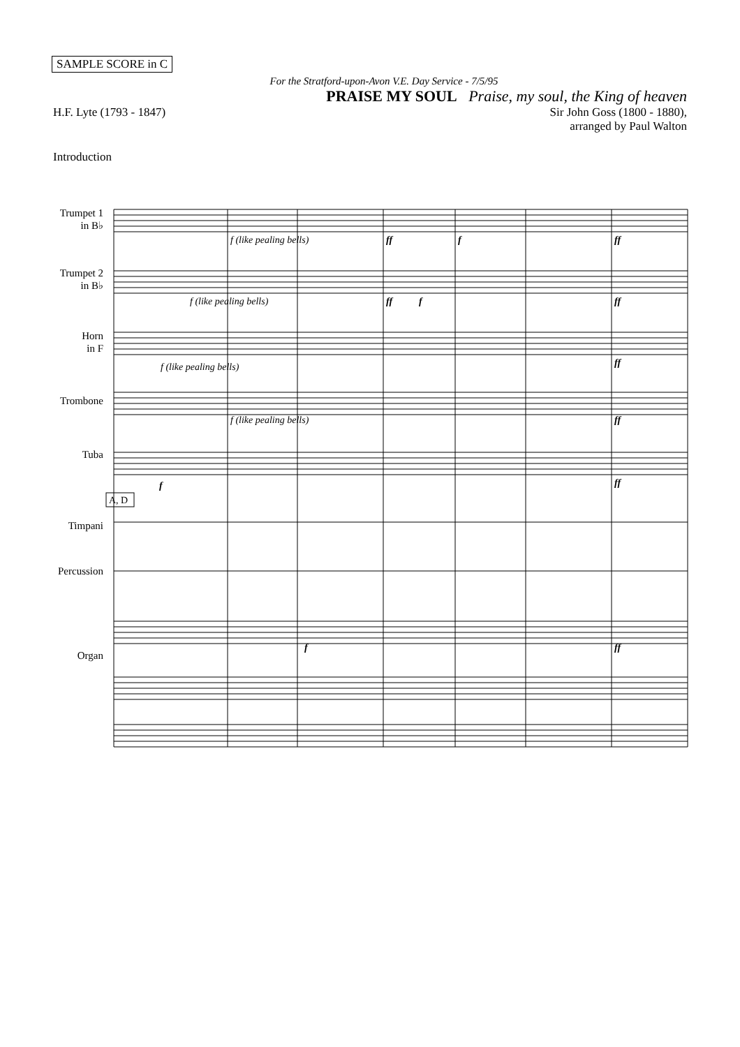SAMPLE SCORE in C
For the Stratford-upon-Avon V.E. Day Service - 7/5/95
PRAISE MY SOUL Praise, my soul, the King of heaven
H.F. Lyte (1793 - 1847) Sir John Goss (1800 - 1880),
arranged by Paul Walton
Introduction
Trumpet 1
in B♭
Trumpet 2
in B♭
Horn
in F
Trombone
Tuba
Timpani
Percussion
Organ
A, D
f (like pealing bells)
ff
f
ff
f (like pealing bells)
ff
f
ff
f (like pealing bells)
ff
f (like pealing bells)
ff
f
ff
f
ff